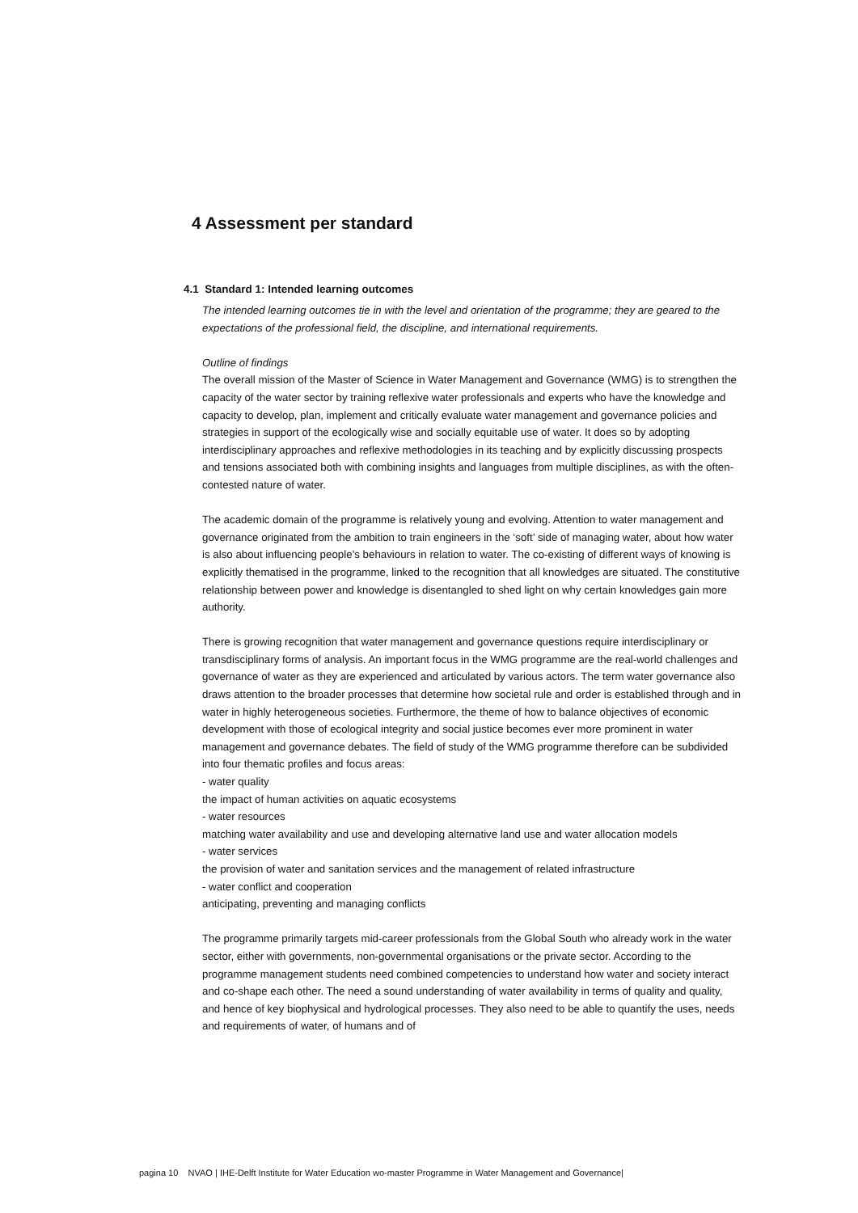4 Assessment per standard
4.1 Standard 1: Intended learning outcomes
The intended learning outcomes tie in with the level and orientation of the programme; they are geared to the expectations of the professional field, the discipline, and international requirements.
Outline of findings
The overall mission of the Master of Science in Water Management and Governance (WMG) is to strengthen the capacity of the water sector by training reflexive water professionals and experts who have the knowledge and capacity to develop, plan, implement and critically evaluate water management and governance policies and strategies in support of the ecologically wise and socially equitable use of water. It does so by adopting interdisciplinary approaches and reflexive methodologies in its teaching and by explicitly discussing prospects and tensions associated both with combining insights and languages from multiple disciplines, as with the often-contested nature of water.
The academic domain of the programme is relatively young and evolving. Attention to water management and governance originated from the ambition to train engineers in the ‘soft’ side of managing water, about how water is also about influencing people’s behaviours in relation to water. The co-existing of different ways of knowing is explicitly thematised in the programme, linked to the recognition that all knowledges are situated. The constitutive relationship between power and knowledge is disentangled to shed light on why certain knowledges gain more authority.
There is growing recognition that water management and governance questions require interdisciplinary or transdisciplinary forms of analysis. An important focus in the WMG programme are the real-world challenges and governance of water as they are experienced and articulated by various actors. The term water governance also draws attention to the broader processes that determine how societal rule and order is established through and in water in highly heterogeneous societies. Furthermore, the theme of how to balance objectives of economic development with those of ecological integrity and social justice becomes ever more prominent in water management and governance debates. The field of study of the WMG programme therefore can be subdivided into four thematic profiles and focus areas:
- water quality
the impact of human activities on aquatic ecosystems
- water resources
matching water availability and use and developing alternative land use and water allocation models
- water services
the provision of water and sanitation services and the management of related infrastructure
- water conflict and cooperation
anticipating, preventing and managing conflicts
The programme primarily targets mid-career professionals from the Global South who already work in the water sector, either with governments, non-governmental organisations or the private sector. According to the programme management students need combined competencies to understand how water and society interact and co-shape each other. The need a sound understanding of water availability in terms of quality and quality, and hence of key biophysical and hydrological processes. They also need to be able to quantify the uses, needs and requirements of water, of humans and of
pagina 10 NVAO | IHE-Delft Institute for Water Education wo-master Programme in Water Management and Governance|